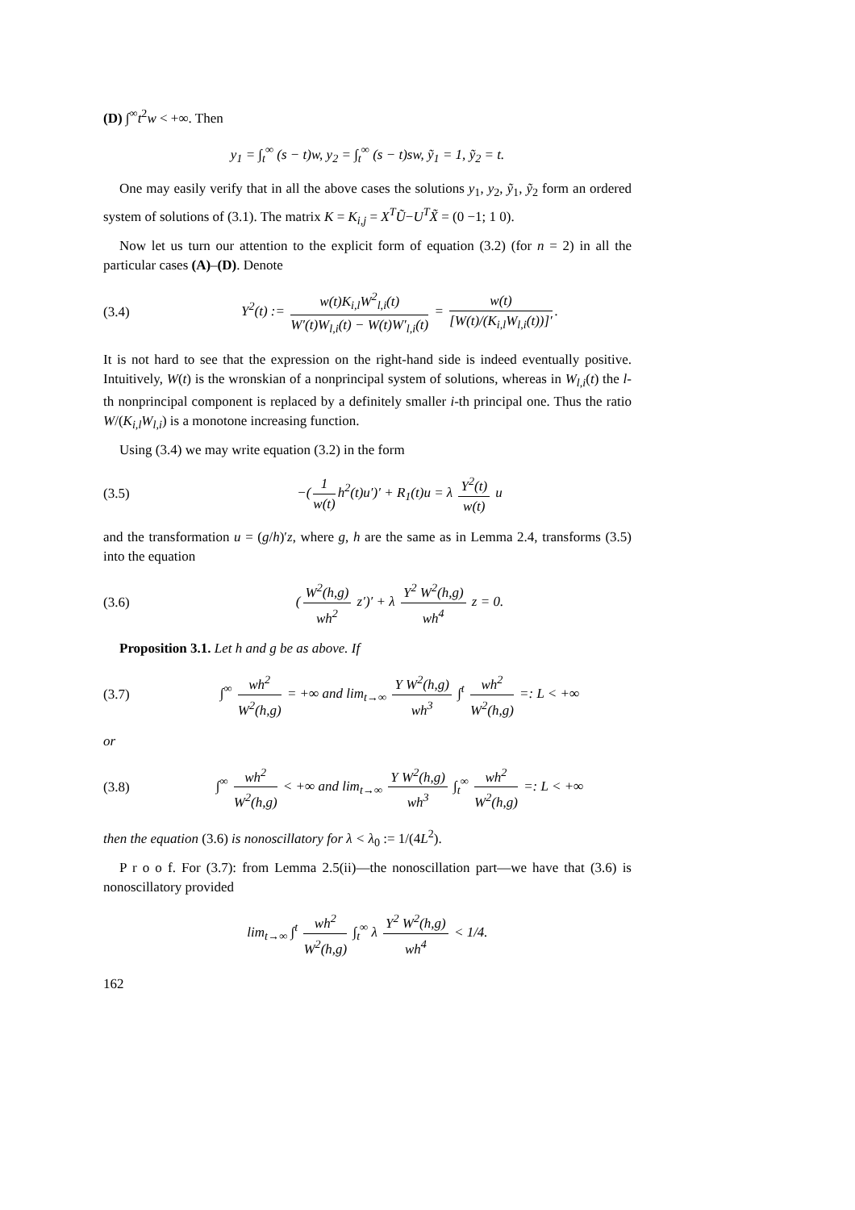(D) ∫<sup>∞</sup>t<sup>2</sup>w < +∞. Then
y<sub>1</sub> = ∫<sub>t</sub><sup>∞</sup> (s − t)w, y<sub>2</sub> = ∫<sub>t</sub><sup>∞</sup> (s − t)sw, ỹ<sub>1</sub> = 1, ỹ<sub>2</sub> = t.
One may easily verify that in all the above cases the solutions y<sub>1</sub>, y<sub>2</sub>, ỹ<sub>1</sub>, ỹ<sub>2</sub> form an ordered system of solutions of (3.1). The matrix K = K<sub>i,j</sub> = X<sup>T</sup>Ũ−U<sup>T</sup>X̃ = (0 −1; 1 0).
Now let us turn our attention to the explicit form of equation (3.2) (for n = 2) in all the particular cases (A)–(D). Denote
(3.4)
Y<sup>2</sup>(t) := w(t)K<sub>i,l</sub>W<sup>2</sup><sub>l,i</sub>(t) W′(t)W<sub>l,i</sub>(t) − W(t)W′<sub>l,i</sub>(t) = w(t) [W(t)/(K<sub>i,l</sub>W<sub>l,i</sub>(t))]′.
It is not hard to see that the expression on the right-hand side is indeed eventually positive. Intuitively, W(t) is the wronskian of a nonprincipal system of solutions, whereas in W<sub>l,i</sub>(t) the l-th nonprincipal component is replaced by a definitely smaller i-th principal one. Thus the ratio W/(K<sub>i,l</sub>W<sub>l,i</sub>) is a monotone increasing function.
Using (3.4) we may write equation (3.2) in the form
(3.5)
−(1 w(t) h<sup>2</sup>(t)u′)′ + R<sub>1</sub>(t)u = λ Y<sup>2</sup>(t) w(t) u
and the transformation u = (g/h)′z, where g, h are the same as in Lemma 2.4, transforms (3.5) into the equation
(3.6)
(W<sup>2</sup>(h,g) wh<sup>2</sup> z′)′ + λ Y<sup>2</sup> W<sup>2</sup>(h,g) wh<sup>4</sup> z = 0.
Proposition 3.1. Let h and g be as above. If
(3.7)
∫<sup>∞</sup> wh<sup>2</sup> W<sup>2</sup>(h,g) = +∞ and lim<sub>t→∞</sub> Y W<sup>2</sup>(h,g) wh<sup>3</sup> ∫<sup>t</sup> wh<sup>2</sup> W<sup>2</sup>(h,g) =: L < +∞
or
(3.8)
∫<sup>∞</sup> wh<sup>2</sup> W<sup>2</sup>(h,g) < +∞ and lim<sub>t→∞</sub> Y W<sup>2</sup>(h,g) wh<sup>3</sup> ∫<sub>t</sub><sup>∞</sup> wh<sup>2</sup> W<sup>2</sup>(h,g) =: L < +∞
then the equation (3.6) is nonoscillatory for λ < λ<sub>0</sub> := 1/(4L<sup>2</sup>).
P r o o f. For (3.7): from Lemma 2.5(ii)—the nonoscillation part—we have that (3.6) is nonoscillatory provided
lim<sub>t→∞</sub> ∫<sup>t</sup> wh<sup>2</sup> W<sup>2</sup>(h,g) ∫<sub>t</sub><sup>∞</sup> λ Y<sup>2</sup> W<sup>2</sup>(h,g) wh<sup>4</sup> < 1/4.
162